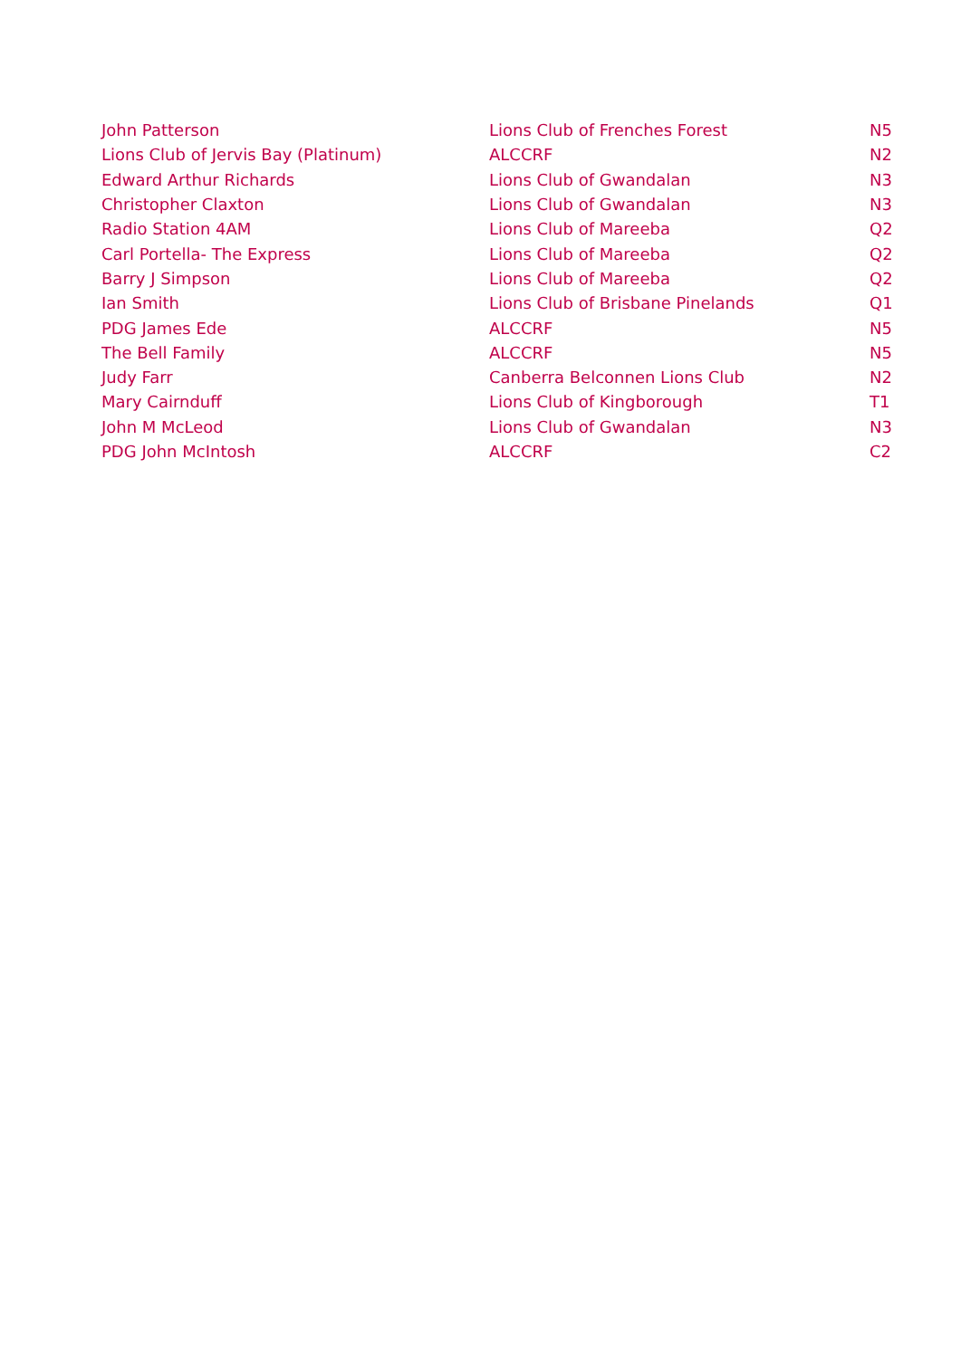| John Patterson | Lions Club of Frenches Forest | N5 |
| Lions Club of Jervis Bay (Platinum) | ALCCRF | N2 |
| Edward Arthur Richards | Lions Club of Gwandalan | N3 |
| Christopher Claxton | Lions Club of Gwandalan | N3 |
| Radio Station 4AM | Lions Club of Mareeba | Q2 |
| Carl Portella- The Express | Lions Club of Mareeba | Q2 |
| Barry J Simpson | Lions Club of Mareeba | Q2 |
| Ian Smith | Lions Club of Brisbane Pinelands | Q1 |
| PDG James Ede | ALCCRF | N5 |
| The Bell Family | ALCCRF | N5 |
| Judy Farr | Canberra Belconnen Lions Club | N2 |
| Mary Cairnduff | Lions Club of Kingborough | T1 |
| John M McLeod | Lions Club of Gwandalan | N3 |
| PDG John McIntosh | ALCCRF | C2 |